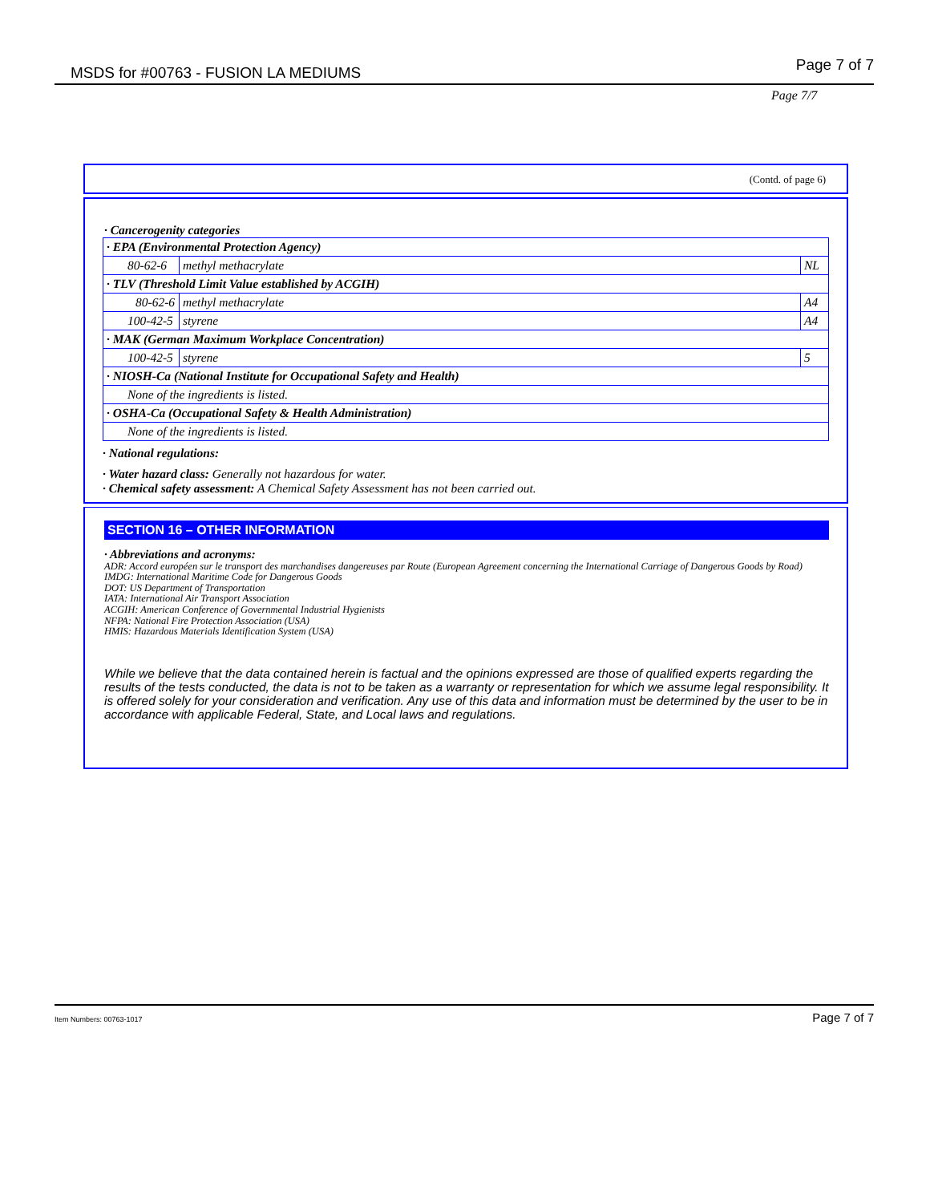MSDS for #00763 - FUSION LA MEDIUMS Page 7 of 7
Page 7/7
(Contd. of page 6)
· Cancerogenity categories
| · EPA (Environmental Protection Agency) | | |
| 80-62-6 | methyl methacrylate | NL |
| · TLV (Threshold Limit Value established by ACGIH) | | |
| 80-62-6 | methyl methacrylate | A4 |
| 100-42-5 | styrene | A4 |
| · MAK (German Maximum Workplace Concentration) | | |
| 100-42-5 | styrene | 5 |
| · NIOSH-Ca (National Institute for Occupational Safety and Health) | | |
| None of the ingredients is listed. | | |
| · OSHA-Ca (Occupational Safety & Health Administration) | | |
| None of the ingredients is listed. | | |
· National regulations:
· Water hazard class: Generally not hazardous for water.
· Chemical safety assessment: A Chemical Safety Assessment has not been carried out.
SECTION 16 – OTHER INFORMATION
· Abbreviations and acronyms:
ADR: Accord européen sur le transport des marchandises dangereuses par Route (European Agreement concerning the International Carriage of Dangerous Goods by Road)
IMDG: International Maritime Code for Dangerous Goods
DOT: US Department of Transportation
IATA: International Air Transport Association
ACGIH: American Conference of Governmental Industrial Hygienists
NFPA: National Fire Protection Association (USA)
HMIS: Hazardous Materials Identification System (USA)
While we believe that the data contained herein is factual and the opinions expressed are those of qualified experts regarding the results of the tests conducted, the data is not to be taken as a warranty or representation for which we assume legal responsibility. It is offered solely for your consideration and verification. Any use of this data and information must be determined by the user to be in accordance with applicable Federal, State, and Local laws and regulations.
Item Numbers: 00763-1017 Page 7 of 7